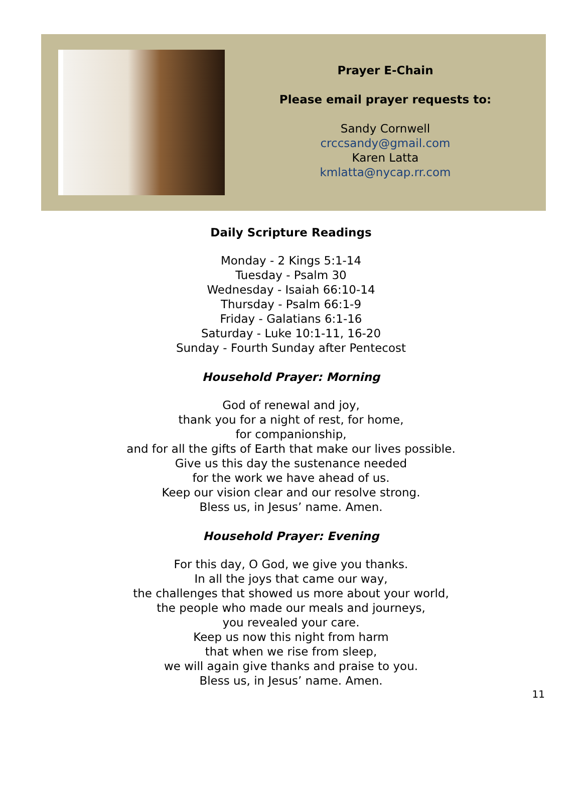Prayer E-Chain
Please email prayer requests to:
Sandy Cornwell
crccsandy@gmail.com
Karen Latta
kmlatta@nycap.rr.com
Daily Scripture Readings
Monday - 2 Kings 5:1-14
Tuesday - Psalm 30
Wednesday - Isaiah 66:10-14
Thursday - Psalm 66:1-9
Friday - Galatians 6:1-16
Saturday - Luke 10:1-11, 16-20
Sunday - Fourth Sunday after Pentecost
Household Prayer: Morning
God of renewal and joy,
thank you for a night of rest, for home,
for companionship,
and for all the gifts of Earth that make our lives possible.
Give us this day the sustenance needed
for the work we have ahead of us.
Keep our vision clear and our resolve strong.
Bless us, in Jesus’ name. Amen.
Household Prayer: Evening
For this day, O God, we give you thanks.
In all the joys that came our way,
the challenges that showed us more about your world,
the people who made our meals and journeys,
you revealed your care.
Keep us now this night from harm
that when we rise from sleep,
we will again give thanks and praise to you.
Bless us, in Jesus’ name. Amen.
11